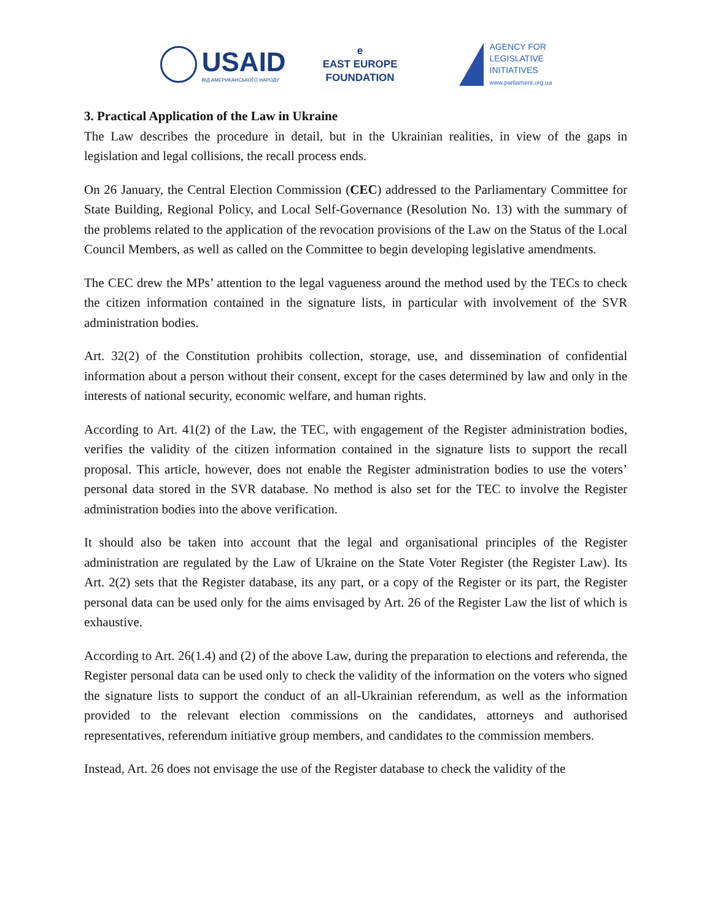USAID
ВІД АМЕРИКАНСЬКОГО НАРОДУ
e
EAST EUROPE
FOUNDATION
AGENCY FOR
LEGISLATIVE
INITIATIVES
www.parliament.org.ua
3. Practical Application of the Law in Ukraine
The Law describes the procedure in detail, but in the Ukrainian realities, in view of the gaps in legislation and legal collisions, the recall process ends.
On 26 January, the Central Election Commission (CEC) addressed to the Parliamentary Committee for State Building, Regional Policy, and Local Self-Governance (Resolution No. 13) with the summary of the problems related to the application of the revocation provisions of the Law on the Status of the Local Council Members, as well as called on the Committee to begin developing legislative amendments.
The CEC drew the MPs’ attention to the legal vagueness around the method used by the TECs to check the citizen information contained in the signature lists, in particular with involvement of the SVR administration bodies.
Art. 32(2) of the Constitution prohibits collection, storage, use, and dissemination of confidential information about a person without their consent, except for the cases determined by law and only in the interests of national security, economic welfare, and human rights.
According to Art. 41(2) of the Law, the TEC, with engagement of the Register administration bodies, verifies the validity of the citizen information contained in the signature lists to support the recall proposal. This article, however, does not enable the Register administration bodies to use the voters’ personal data stored in the SVR database. No method is also set for the TEC to involve the Register administration bodies into the above verification.
It should also be taken into account that the legal and organisational principles of the Register administration are regulated by the Law of Ukraine on the State Voter Register (the Register Law). Its Art. 2(2) sets that the Register database, its any part, or a copy of the Register or its part, the Register personal data can be used only for the aims envisaged by Art. 26 of the Register Law the list of which is exhaustive.
According to Art. 26(1.4) and (2) of the above Law, during the preparation to elections and referenda, the Register personal data can be used only to check the validity of the information on the voters who signed the signature lists to support the conduct of an all-Ukrainian referendum, as well as the information provided to the relevant election commissions on the candidates, attorneys and authorised representatives, referendum initiative group members, and candidates to the commission members.
Instead, Art. 26 does not envisage the use of the Register database to check the validity of the